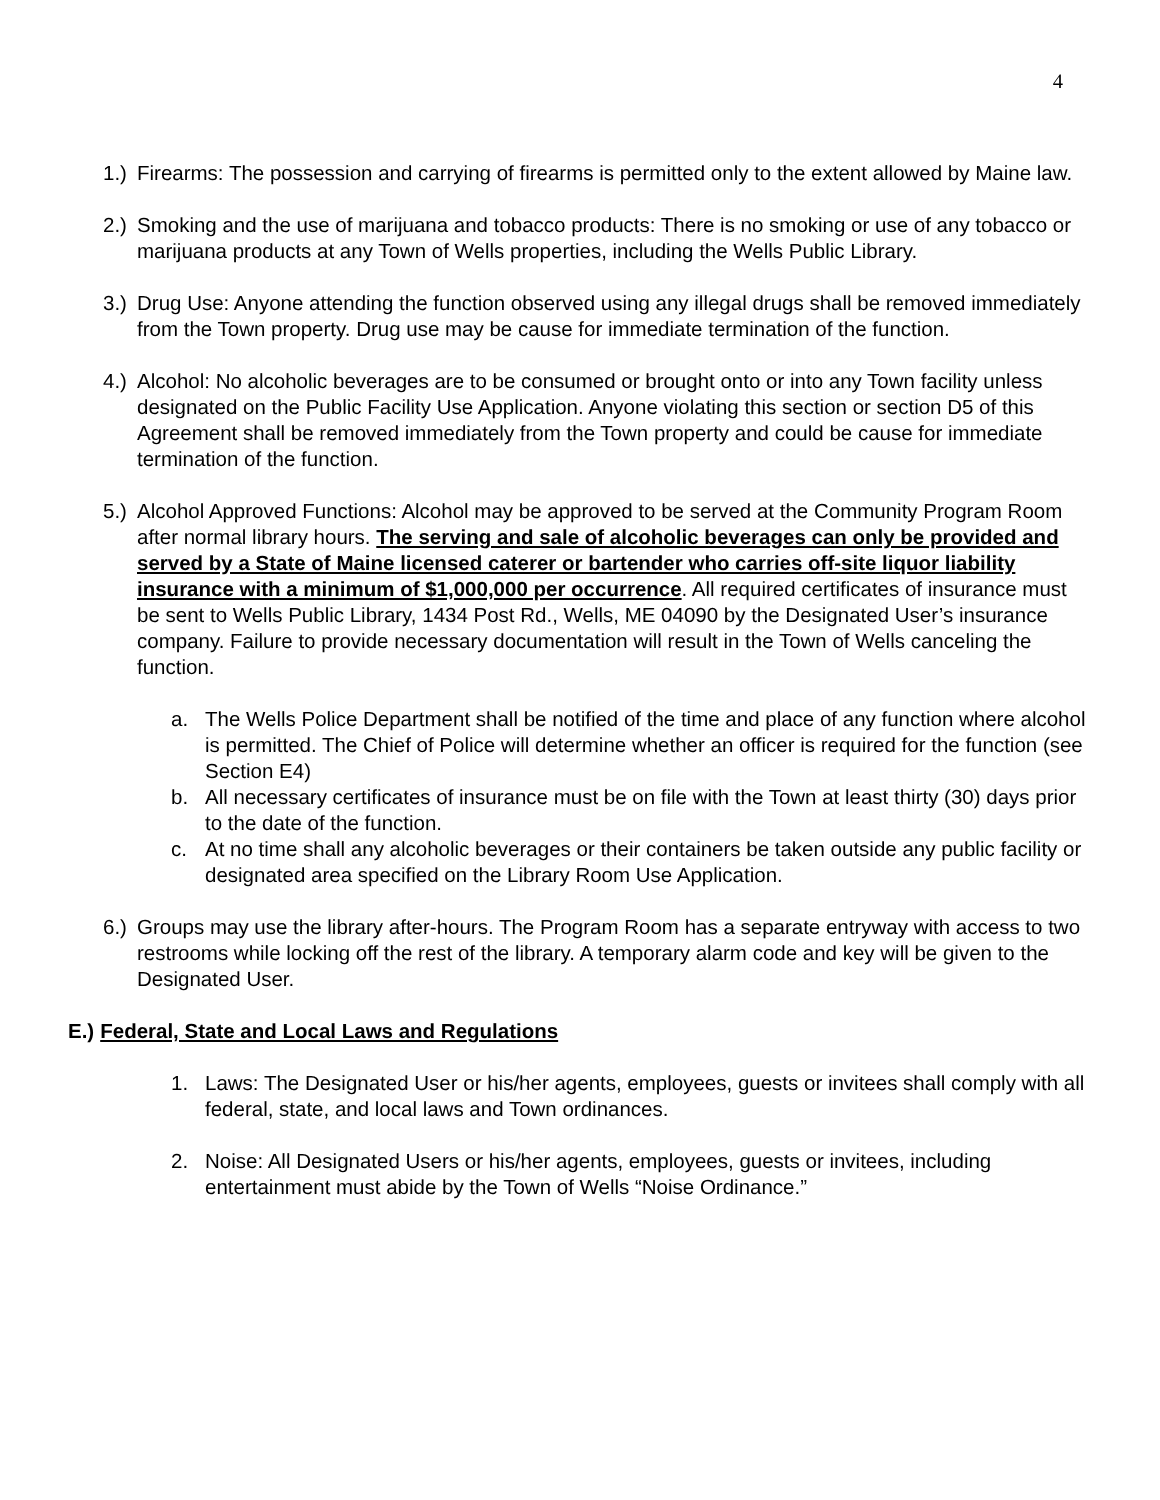4
1.) Firearms: The possession and carrying of firearms is permitted only to the extent allowed by Maine law.
2.) Smoking and the use of marijuana and tobacco products: There is no smoking or use of any tobacco or marijuana products at any Town of Wells properties, including the Wells Public Library.
3.) Drug Use: Anyone attending the function observed using any illegal drugs shall be removed immediately from the Town property. Drug use may be cause for immediate termination of the function.
4.) Alcohol: No alcoholic beverages are to be consumed or brought onto or into any Town facility unless designated on the Public Facility Use Application. Anyone violating this section or section D5 of this Agreement shall be removed immediately from the Town property and could be cause for immediate termination of the function.
5.) Alcohol Approved Functions: Alcohol may be approved to be served at the Community Program Room after normal library hours. The serving and sale of alcoholic beverages can only be provided and served by a State of Maine licensed caterer or bartender who carries off-site liquor liability insurance with a minimum of $1,000,000 per occurrence. All required certificates of insurance must be sent to Wells Public Library, 1434 Post Rd., Wells, ME 04090 by the Designated User’s insurance company. Failure to provide necessary documentation will result in the Town of Wells canceling the function.
a. The Wells Police Department shall be notified of the time and place of any function where alcohol is permitted. The Chief of Police will determine whether an officer is required for the function (see Section E4)
b. All necessary certificates of insurance must be on file with the Town at least thirty (30) days prior to the date of the function.
c. At no time shall any alcoholic beverages or their containers be taken outside any public facility or designated area specified on the Library Room Use Application.
6.) Groups may use the library after-hours. The Program Room has a separate entryway with access to two restrooms while locking off the rest of the library. A temporary alarm code and key will be given to the Designated User.
E.) Federal, State and Local Laws and Regulations
1. Laws: The Designated User or his/her agents, employees, guests or invitees shall comply with all federal, state, and local laws and Town ordinances.
2. Noise: All Designated Users or his/her agents, employees, guests or invitees, including entertainment must abide by the Town of Wells “Noise Ordinance.”